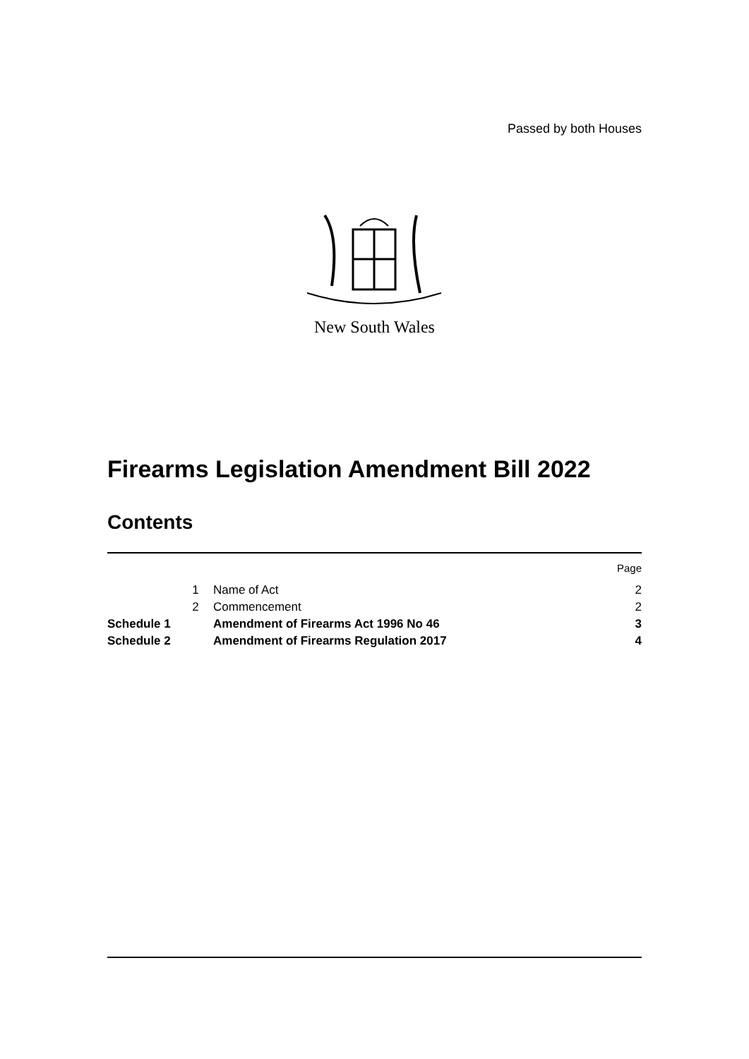Passed by both Houses
New South Wales
Firearms Legislation Amendment Bill 2022
Contents
| | | | Page |
| | 1 | Name of Act | 2 |
| | 2 | Commencement | 2 |
| Schedule 1 | | Amendment of Firearms Act 1996 No 46 | 3 |
| Schedule 2 | | Amendment of Firearms Regulation 2017 | 4 |